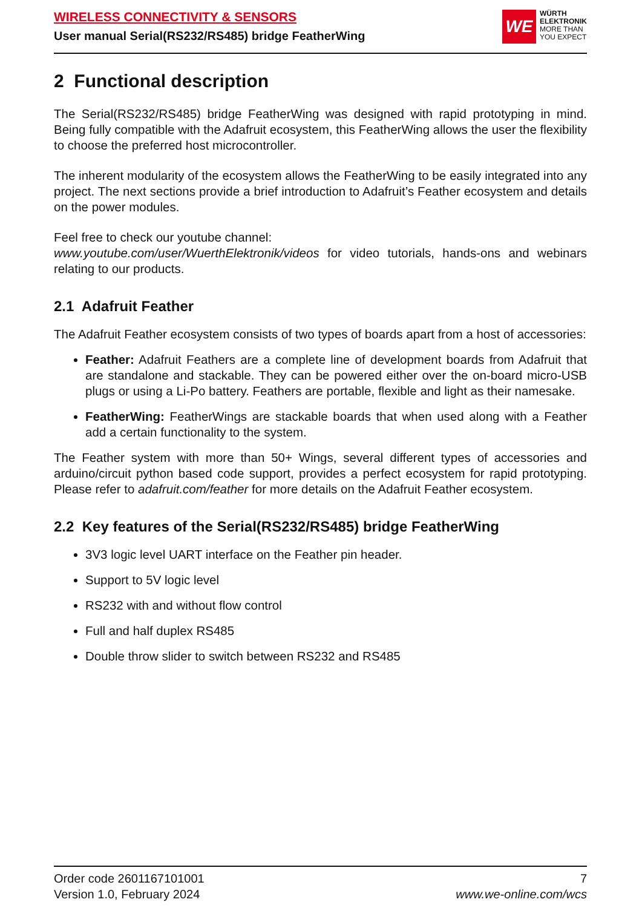WIRELESS CONNECTIVITY & SENSORS
User manual Serial(RS232/RS485) bridge FeatherWing
WE
WÜRTH
ELEKTRONIK
MORE THAN
YOU EXPECT
2 Functional description
The Serial(RS232/RS485) bridge FeatherWing was designed with rapid prototyping in mind. Being fully compatible with the Adafruit ecosystem, this FeatherWing allows the user the flexibility to choose the preferred host microcontroller.
The inherent modularity of the ecosystem allows the FeatherWing to be easily integrated into any project. The next sections provide a brief introduction to Adafruit’s Feather ecosystem and details on the power modules.
Feel free to check our youtube channel:
www.youtube.com/user/WuerthElektronik/videos for video tutorials, hands-ons and webinars relating to our products.
2.1 Adafruit Feather
The Adafruit Feather ecosystem consists of two types of boards apart from a host of accessories:
Feather: Adafruit Feathers are a complete line of development boards from Adafruit that are standalone and stackable. They can be powered either over the on-board micro-USB plugs or using a Li-Po battery. Feathers are portable, flexible and light as their namesake.
FeatherWing: FeatherWings are stackable boards that when used along with a Feather add a certain functionality to the system.
The Feather system with more than 50+ Wings, several different types of accessories and arduino/circuit python based code support, provides a perfect ecosystem for rapid prototyping. Please refer to adafruit.com/feather for more details on the Adafruit Feather ecosystem.
2.2 Key features of the Serial(RS232/RS485) bridge FeatherWing
3V3 logic level UART interface on the Feather pin header.
Support to 5V logic level
RS232 with and without flow control
Full and half duplex RS485
Double throw slider to switch between RS232 and RS485
Order code 2601167101001
Version 1.0, February 2024
7
www.we-online.com/wcs